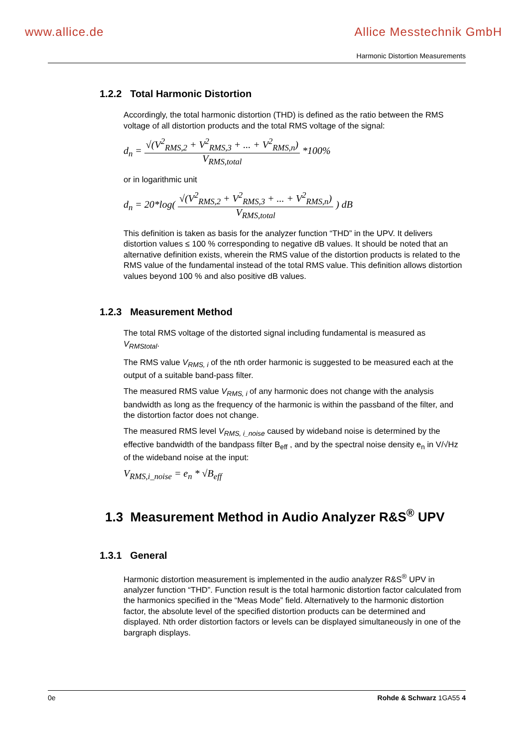www.allice.de Allice Messtechnik GmbH
Harmonic Distortion Measurements
1.2.2 Total Harmonic Distortion
Accordingly, the total harmonic distortion (THD) is defined as the ratio between the RMS voltage of all distortion products and the total RMS voltage of the signal:
d<sub>n</sub> = √(V<sup>2</sup><sub>RMS,2</sub> + V<sup>2</sup><sub>RMS,3</sub> + ... + V<sup>2</sup><sub>RMS,n</sub>) V<sub>RMS,total</sub> *100%
or in logarithmic unit
d<sub>n</sub> = 20*log( √(V<sup>2</sup><sub>RMS,2</sub> + V<sup>2</sup><sub>RMS,3</sub> + ... + V<sup>2</sup><sub>RMS,n</sub>) V<sub>RMS,total</sub> ) dB
This definition is taken as basis for the analyzer function “THD” in the UPV. It delivers distortion values ≤ 100 % corresponding to negative dB values. It should be noted that an alternative definition exists, wherein the RMS value of the distortion products is related to the RMS value of the fundamental instead of the total RMS value. This definition allows distortion values beyond 100 % and also positive dB values.
1.2.3 Measurement Method
The total RMS voltage of the distorted signal including fundamental is measured as V<sub>RMStotal</sub>.
The RMS value V<sub>RMS, i</sub> of the nth order harmonic is suggested to be measured each at the output of a suitable band-pass filter.
The measured RMS value V<sub>RMS, i</sub> of any harmonic does not change with the analysis bandwidth as long as the frequency of the harmonic is within the passband of the filter, and the distortion factor does not change.
The measured RMS level V<sub>RMS, i_noise</sub> caused by wideband noise is determined by the effective bandwidth of the bandpass filter B<sub>eff</sub> , and by the spectral noise density e<sub>n</sub> in V/√Hz of the wideband noise at the input:
V<sub>RMS,i_noise</sub> = e<sub>n</sub> * √B<sub>eff</sub>
1.3 Measurement Method in Audio Analyzer R&S<sup>®</sup> UPV
1.3.1 General
Harmonic distortion measurement is implemented in the audio analyzer R&S<sup>®</sup> UPV in analyzer function “THD”. Function result is the total harmonic distortion factor calculated from the harmonics specified in the “Meas Mode” field. Alternatively to the harmonic distortion factor, the absolute level of the specified distortion products can be determined and displayed. Nth order distortion factors or levels can be displayed simultaneously in one of the bargraph displays.
0e Rohde & Schwarz 1GA55 4